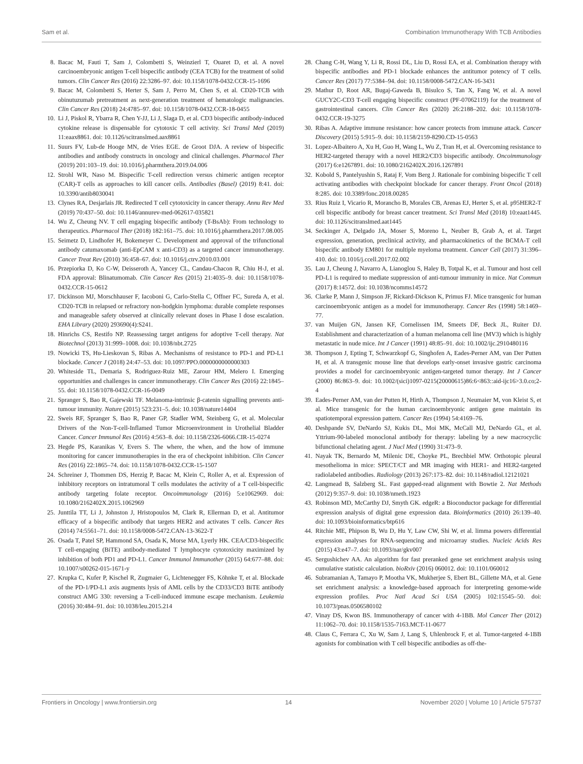Sam et al. Combination Immunotherapy With TCB Antibodies
8. Bacac M, Fauti T, Sam J, Colombetti S, Weinzierl T, Ouaret D, et al. A novel carcinoembryonic antigen T-cell bispecific antibody (CEA TCB) for the treatment of solid tumors. Clin Cancer Res (2016) 22:3286–97. doi: 10.1158/1078-0432.CCR-15-1696
9. Bacac M, Colombetti S, Herter S, Sam J, Perro M, Chen S, et al. CD20-TCB with obinutuzumab pretreatment as next-generation treatment of hematologic malignancies. Clin Cancer Res (2018) 24:4785–97. doi: 10.1158/1078-0432.CCR-18-0455
10. Li J, Piskol R, Ybarra R, Chen Y-JJ, Li J, Slaga D, et al. CD3 bispecific antibody-induced cytokine release is dispensable for cytotoxic T cell activity. Sci Transl Med (2019) 11:eaax8861. doi: 10.1126/scitranslmed.aax8861
11. Suurs FV, Lub-de Hooge MN, de Vries EGE. de Groot DJA. A review of bispecific antibodies and antibody constructs in oncology and clinical challenges. Pharmacol Ther (2019) 201:103–19. doi: 10.1016/j.pharmthera.2019.04.006
12. Strohl WR, Naso M. Bispecific T-cell redirection versus chimeric antigen receptor (CAR)-T cells as approaches to kill cancer cells. Antibodies (Basel) (2019) 8:41. doi: 10.3390/antib8030041
13. Clynes RA, Desjarlais JR. Redirected T cell cytotoxicity in cancer therapy. Annu Rev Med (2019) 70:437–50. doi: 10.1146/annurev-med-062617-035821
14. Wu Z, Cheung NV. T cell engaging bispecific antibody (T-BsAb): From technology to therapeutics. Pharmacol Ther (2018) 182:161–75. doi: 10.1016/j.pharmthera.2017.08.005
15. Seimetz D, Lindhofer H, Bokemeyer C. Development and approval of the trifunctional antibody catumaxomab (anti-EpCAM x anti-CD3) as a targeted cancer immunotherapy. Cancer Treat Rev (2010) 36:458–67. doi: 10.1016/j.ctrv.2010.03.001
16. Przepiorka D, Ko C-W, Deisseroth A, Yancey CL, Candau-Chacon R, Chiu H-J, et al. FDA approval: Blinatumomab. Clin Cancer Res (2015) 21:4035–9. doi: 10.1158/1078-0432.CCR-15-0612
17. Dickinson MJ, Morschhauser F, Iacoboni G, Carlo-Stella C, Offner FC, Sureda A, et al. CD20-TCB in relapsed or refractory non-hodgkin lymphoma: durable complete responses and manageable safety observed at clinically relevant doses in Phase I dose escalation. EHA Library (2020) 293690(4):S241.
18. Hinrichs CS, Restifo NP. Reassessing target antigens for adoptive T-cell therapy. Nat Biotechnol (2013) 31:999–1008. doi: 10.1038/nbt.2725
19. Nowicki TS, Hu-Lieskovan S, Ribas A. Mechanisms of resistance to PD-1 and PD-L1 blockade. Cancer J (2018) 24:47–53. doi: 10.1097/PPO.0000000000000303
20. Whiteside TL, Demaria S, Rodriguez-Ruiz ME, Zarour HM, Melero I. Emerging opportunities and challenges in cancer immunotherapy. Clin Cancer Res (2016) 22:1845–55. doi: 10.1158/1078-0432.CCR-16-0049
21. Spranger S, Bao R, Gajewski TF. Melanoma-intrinsic β-catenin signalling prevents anti-tumour immunity. Nature (2015) 523:231–5. doi: 10.1038/nature14404
22. Sweis RF, Spranger S, Bao R, Paner GP, Stadler WM, Steinberg G, et al. Molecular Drivers of the Non-T-cell-Inflamed Tumor Microenvironment in Urothelial Bladder Cancer. Cancer Immunol Res (2016) 4:563–8. doi: 10.1158/2326-6066.CIR-15-0274
23. Hegde PS, Karanikas V, Evers S. The where, the when, and the how of immune monitoring for cancer immunotherapies in the era of checkpoint inhibition. Clin Cancer Res (2016) 22:1865–74. doi: 10.1158/1078-0432.CCR-15-1507
24. Schreiner J, Thommen DS, Herzig P, Bacac M, Klein C, Roller A, et al. Expression of inhibitory receptors on intratumoral T cells modulates the activity of a T cell-bispecific antibody targeting folate receptor. Oncoimmunology (2016) 5:e1062969. doi: 10.1080/2162402X.2015.1062969
25. Junttila TT, Li J, Johnston J, Hristopoulos M, Clark R, Ellerman D, et al. Antitumor efficacy of a bispecific antibody that targets HER2 and activates T cells. Cancer Res (2014) 74:5561–71. doi: 10.1158/0008-5472.CAN-13-3622-T
26. Osada T, Patel SP, Hammond SA, Osada K, Morse MA, Lyerly HK. CEA/CD3-bispecific T cell-engaging (BiTE) antibody-mediated T lymphocyte cytotoxicity maximized by inhibition of both PD1 and PD-L1. Cancer Immunol Immunother (2015) 64:677–88. doi: 10.1007/s00262-015-1671-y
27. Krupka C, Kufer P, Kischel R, Zugmaier G, Lichtenegger FS, Köhnke T, et al. Blockade of the PD-1/PD-L1 axis augments lysis of AML cells by the CD33/CD3 BiTE antibody construct AMG 330: reversing a T-cell-induced immune escape mechanism. Leukemia (2016) 30:484–91. doi: 10.1038/leu.2015.214
28. Chang C-H, Wang Y, Li R, Rossi DL, Liu D, Rossi EA, et al. Combination therapy with bispecific antibodies and PD-1 blockade enhances the antitumor potency of T cells. Cancer Res (2017) 77:5384–94. doi: 10.1158/0008-5472.CAN-16-3431
29. Mathur D, Root AR, Bugaj-Gaweda B, Bisulco S, Tan X, Fang W, et al. A novel GUCY2C-CD3 T-cell engaging bispecific construct (PF-07062119) for the treatment of gastrointestinal cancers. Clin Cancer Res (2020) 26:2188–202. doi: 10.1158/1078-0432.CCR-19-3275
30. Ribas A. Adaptive immune resistance: how cancer protects from immune attack. Cancer Discovery (2015) 5:915–9. doi: 10.1158/2159-8290.CD-15-0563
31. Lopez-Albaitero A, Xu H, Guo H, Wang L, Wu Z, Tran H, et al. Overcoming resistance to HER2-targeted therapy with a novel HER2/CD3 bispecific antibody. Oncoimmunology (2017) 6:e1267891. doi: 10.1080/2162402X.2016.1267891
32. Kobold S, Pantelyushin S, Rataj F, Vom Berg J. Rationale for combining bispecific T cell activating antibodies with checkpoint blockade for cancer therapy. Front Oncol (2018) 8:285. doi: 10.3389/fonc.2018.00285
33. Rius Ruiz I, Vicario R, Morancho B, Morales CB, Arenas EJ, Herter S, et al. p95HER2-T cell bispecific antibody for breast cancer treatment. Sci Transl Med (2018) 10:eaat1445. doi: 10.1126/scitranslmed.aat1445
34. Seckinger A, Delgado JA, Moser S, Moreno L, Neuber B, Grab A, et al. Target expression, generation, preclinical activity, and pharmacokinetics of the BCMA-T cell bispecific antibody EM801 for multiple myeloma treatment. Cancer Cell (2017) 31:396–410. doi: 10.1016/j.ccell.2017.02.002
35. Lau J, Cheung J, Navarro A, Lianoglou S, Haley B, Totpal K, et al. Tumour and host cell PD-L1 is required to mediate suppression of anti-tumour immunity in mice. Nat Commun (2017) 8:14572. doi: 10.1038/ncomms14572
36. Clarke P, Mann J, Simpson JF, Rickard-Dickson K, Primus FJ. Mice transgenic for human carcinoembryonic antigen as a model for immunotherapy. Cancer Res (1998) 58:1469–77.
37. van Muijen GN, Jansen KF, Cornelissen IM, Smeets DF, Beck JL, Ruiter DJ. Establishment and characterization of a human melanoma cell line (MV3) which is highly metastatic in nude mice. Int J Cancer (1991) 48:85–91. doi: 10.1002/ijc.2910480116
38. Thompson J, Epting T, Schwarzkopf G, Singhofen A, Eades-Perner AM, van Der Putten H, et al. A transgenic mouse line that develops early-onset invasive gastric carcinoma provides a model for carcinoembryonic antigen-targeted tumor therapy. Int J Cancer (2000) 86:863–9. doi: 10.1002/(sici)1097-0215(20000615)86:6<863::aid-ijc16>3.0.co;2-4
39. Eades-Perner AM, van der Putten H, Hirth A, Thompson J, Neumaier M, von Kleist S, et al. Mice transgenic for the human carcinoembryonic antigen gene maintain its spatiotemporal expression pattern. Cancer Res (1994) 54:4169–76.
40. Deshpande SV, DeNardo SJ, Kukis DL, Moi MK, McCall MJ, DeNardo GL, et al. Yttrium-90-labeled monoclonal antibody for therapy: labeling by a new macrocyclic bifunctional chelating agent. J Nucl Med (1990) 31:473–9.
41. Nayak TK, Bernardo M, Milenic DE, Choyke PL, Brechbiel MW. Orthotopic pleural mesothelioma in mice: SPECT/CT and MR imaging with HER1- and HER2-targeted radiolabeled antibodies. Radiology (2013) 267:173–82. doi: 10.1148/radiol.12121021
42. Langmead B, Salzberg SL. Fast gapped-read alignment with Bowtie 2. Nat Methods (2012) 9:357–9. doi: 10.1038/nmeth.1923
43. Robinson MD, McCarthy DJ, Smyth GK. edgeR: a Bioconductor package for differential expression analysis of digital gene expression data. Bioinformatics (2010) 26:139–40. doi: 10.1093/bioinformatics/btp616
44. Ritchie ME, Phipson B, Wu D, Hu Y, Law CW, Shi W, et al. limma powers differential expression analyses for RNA-sequencing and microarray studies. Nucleic Acids Res (2015) 43:e47–7. doi: 10.1093/nar/gkv007
45. Sergushichev AA. An algorithm for fast preranked gene set enrichment analysis using cumulative statistic calculation. bioRxiv (2016) 060012. doi: 10.1101/060012
46. Subramanian A, Tamayo P, Mootha VK, Mukherjee S, Ebert BL, Gillette MA, et al. Gene set enrichment analysis: a knowledge-based approach for interpreting genome-wide expression profiles. Proc Natl Acad Sci USA (2005) 102:15545–50. doi: 10.1073/pnas.0506580102
47. Vinay DS, Kwon BS. Immunotherapy of cancer with 4-1BB. Mol Cancer Ther (2012) 11:1062–70. doi: 10.1158/1535-7163.MCT-11-0677
48. Claus C, Ferrara C, Xu W, Sam J, Lang S, Uhlenbrock F, et al. Tumor-targeted 4-1BB agonists for combination with T cell bispecific antibodies as off-the-
Frontiers in Oncology | www.frontiersin.org 14 November 2020 | Volume 10 | Article 575737